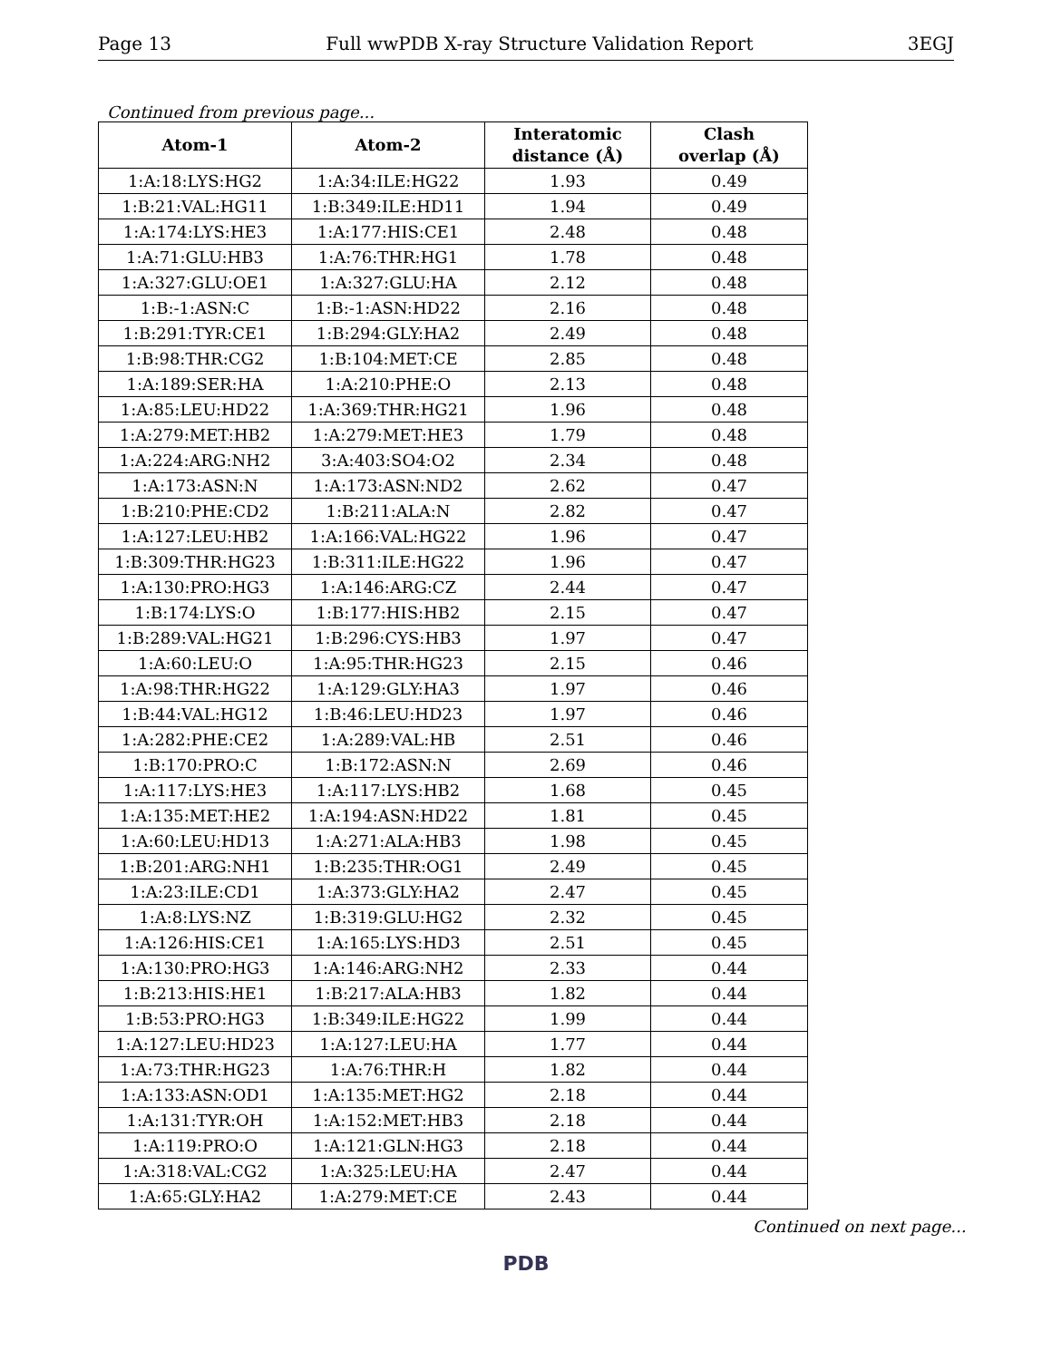Page 13 Full wwPDB X-ray Structure Validation Report 3EGJ
Continued from previous page...
| Atom-1 | Atom-2 | Interatomic distance (Å) | Clash overlap (Å) |
| --- | --- | --- | --- |
| 1:A:18:LYS:HG2 | 1:A:34:ILE:HG22 | 1.93 | 0.49 |
| 1:B:21:VAL:HG11 | 1:B:349:ILE:HD11 | 1.94 | 0.49 |
| 1:A:174:LYS:HE3 | 1:A:177:HIS:CE1 | 2.48 | 0.48 |
| 1:A:71:GLU:HB3 | 1:A:76:THR:HG1 | 1.78 | 0.48 |
| 1:A:327:GLU:OE1 | 1:A:327:GLU:HA | 2.12 | 0.48 |
| 1:B:-1:ASN:C | 1:B:-1:ASN:HD22 | 2.16 | 0.48 |
| 1:B:291:TYR:CE1 | 1:B:294:GLY:HA2 | 2.49 | 0.48 |
| 1:B:98:THR:CG2 | 1:B:104:MET:CE | 2.85 | 0.48 |
| 1:A:189:SER:HA | 1:A:210:PHE:O | 2.13 | 0.48 |
| 1:A:85:LEU:HD22 | 1:A:369:THR:HG21 | 1.96 | 0.48 |
| 1:A:279:MET:HB2 | 1:A:279:MET:HE3 | 1.79 | 0.48 |
| 1:A:224:ARG:NH2 | 3:A:403:SO4:O2 | 2.34 | 0.48 |
| 1:A:173:ASN:N | 1:A:173:ASN:ND2 | 2.62 | 0.47 |
| 1:B:210:PHE:CD2 | 1:B:211:ALA:N | 2.82 | 0.47 |
| 1:A:127:LEU:HB2 | 1:A:166:VAL:HG22 | 1.96 | 0.47 |
| 1:B:309:THR:HG23 | 1:B:311:ILE:HG22 | 1.96 | 0.47 |
| 1:A:130:PRO:HG3 | 1:A:146:ARG:CZ | 2.44 | 0.47 |
| 1:B:174:LYS:O | 1:B:177:HIS:HB2 | 2.15 | 0.47 |
| 1:B:289:VAL:HG21 | 1:B:296:CYS:HB3 | 1.97 | 0.47 |
| 1:A:60:LEU:O | 1:A:95:THR:HG23 | 2.15 | 0.46 |
| 1:A:98:THR:HG22 | 1:A:129:GLY:HA3 | 1.97 | 0.46 |
| 1:B:44:VAL:HG12 | 1:B:46:LEU:HD23 | 1.97 | 0.46 |
| 1:A:282:PHE:CE2 | 1:A:289:VAL:HB | 2.51 | 0.46 |
| 1:B:170:PRO:C | 1:B:172:ASN:N | 2.69 | 0.46 |
| 1:A:117:LYS:HE3 | 1:A:117:LYS:HB2 | 1.68 | 0.45 |
| 1:A:135:MET:HE2 | 1:A:194:ASN:HD22 | 1.81 | 0.45 |
| 1:A:60:LEU:HD13 | 1:A:271:ALA:HB3 | 1.98 | 0.45 |
| 1:B:201:ARG:NH1 | 1:B:235:THR:OG1 | 2.49 | 0.45 |
| 1:A:23:ILE:CD1 | 1:A:373:GLY:HA2 | 2.47 | 0.45 |
| 1:A:8:LYS:NZ | 1:B:319:GLU:HG2 | 2.32 | 0.45 |
| 1:A:126:HIS:CE1 | 1:A:165:LYS:HD3 | 2.51 | 0.45 |
| 1:A:130:PRO:HG3 | 1:A:146:ARG:NH2 | 2.33 | 0.44 |
| 1:B:213:HIS:HE1 | 1:B:217:ALA:HB3 | 1.82 | 0.44 |
| 1:B:53:PRO:HG3 | 1:B:349:ILE:HG22 | 1.99 | 0.44 |
| 1:A:127:LEU:HD23 | 1:A:127:LEU:HA | 1.77 | 0.44 |
| 1:A:73:THR:HG23 | 1:A:76:THR:H | 1.82 | 0.44 |
| 1:A:133:ASN:OD1 | 1:A:135:MET:HG2 | 2.18 | 0.44 |
| 1:A:131:TYR:OH | 1:A:152:MET:HB3 | 2.18 | 0.44 |
| 1:A:119:PRO:O | 1:A:121:GLN:HG3 | 2.18 | 0.44 |
| 1:A:318:VAL:CG2 | 1:A:325:LEU:HA | 2.47 | 0.44 |
| 1:A:65:GLY:HA2 | 1:A:279:MET:CE | 2.43 | 0.44 |
Continued on next page...
PDB